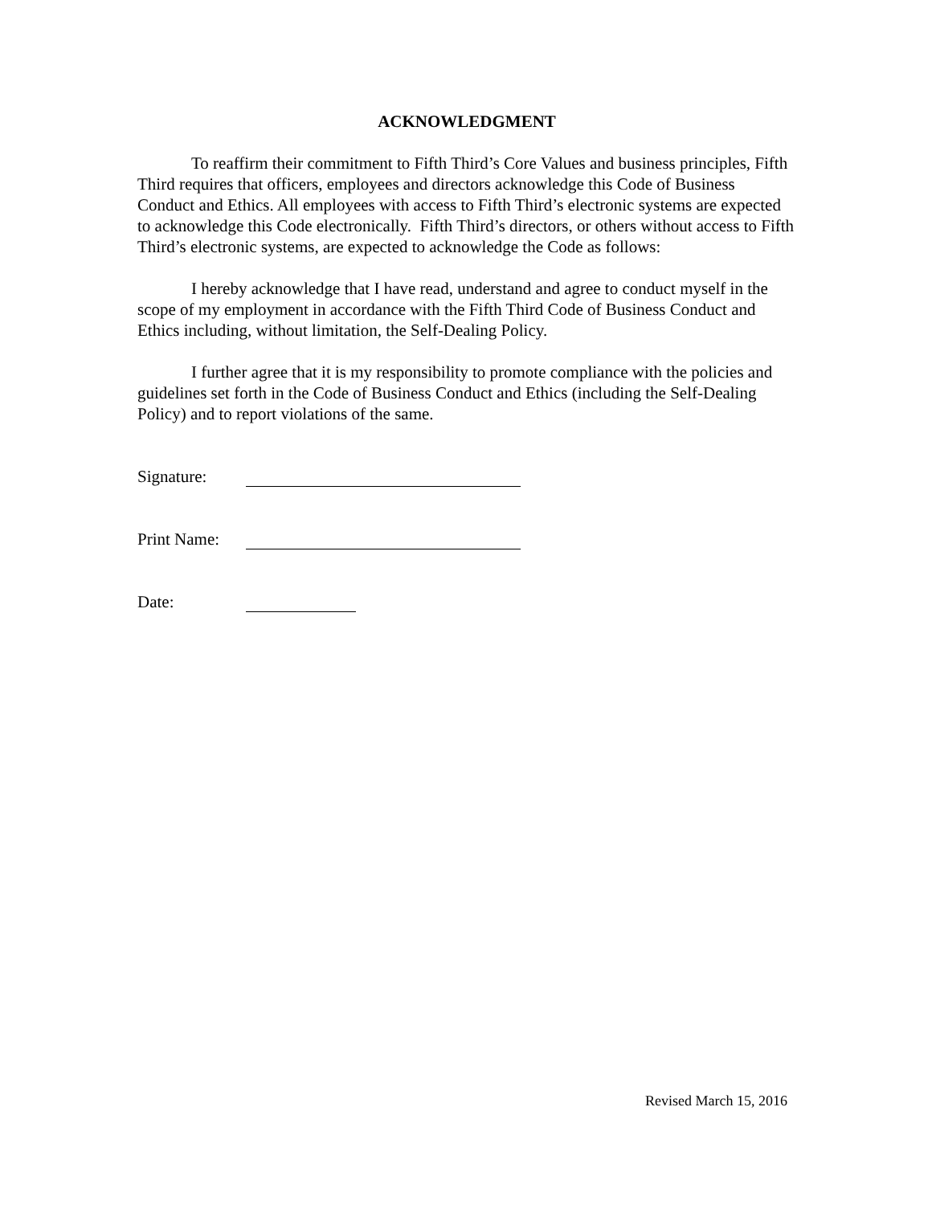ACKNOWLEDGMENT
To reaffirm their commitment to Fifth Third’s Core Values and business principles, Fifth Third requires that officers, employees and directors acknowledge this Code of Business Conduct and Ethics. All employees with access to Fifth Third’s electronic systems are expected to acknowledge this Code electronically. Fifth Third’s directors, or others without access to Fifth Third’s electronic systems, are expected to acknowledge the Code as follows:
I hereby acknowledge that I have read, understand and agree to conduct myself in the scope of my employment in accordance with the Fifth Third Code of Business Conduct and Ethics including, without limitation, the Self-Dealing Policy.
I further agree that it is my responsibility to promote compliance with the policies and guidelines set forth in the Code of Business Conduct and Ethics (including the Self-Dealing Policy) and to report violations of the same.
Signature:
Print Name:
Date:
Revised March 15, 2016